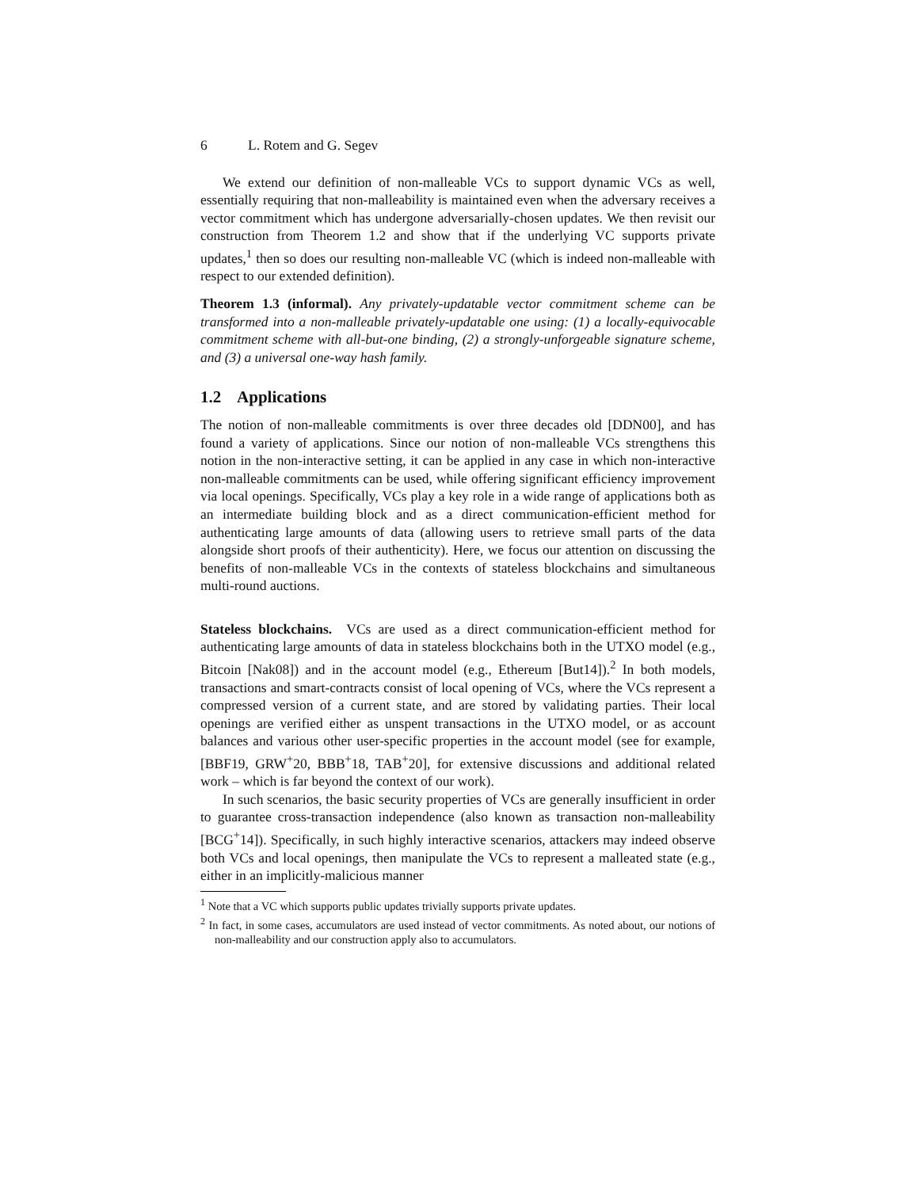6 L. Rotem and G. Segev
We extend our definition of non-malleable VCs to support dynamic VCs as well, essentially requiring that non-malleability is maintained even when the adversary receives a vector commitment which has undergone adversarially-chosen updates. We then revisit our construction from Theorem 1.2 and show that if the underlying VC supports private updates,<sup>1</sup> then so does our resulting non-malleable VC (which is indeed non-malleable with respect to our extended definition).
Theorem 1.3 (informal). Any privately-updatable vector commitment scheme can be transformed into a non-malleable privately-updatable one using: (1) a locally-equivocable commitment scheme with all-but-one binding, (2) a strongly-unforgeable signature scheme, and (3) a universal one-way hash family.
1.2 Applications
The notion of non-malleable commitments is over three decades old [DDN00], and has found a variety of applications. Since our notion of non-malleable VCs strengthens this notion in the non-interactive setting, it can be applied in any case in which non-interactive non-malleable commitments can be used, while offering significant efficiency improvement via local openings. Specifically, VCs play a key role in a wide range of applications both as an intermediate building block and as a direct communication-efficient method for authenticating large amounts of data (allowing users to retrieve small parts of the data alongside short proofs of their authenticity). Here, we focus our attention on discussing the benefits of non-malleable VCs in the contexts of stateless blockchains and simultaneous multi-round auctions.
Stateless blockchains. VCs are used as a direct communication-efficient method for authenticating large amounts of data in stateless blockchains both in the UTXO model (e.g., Bitcoin [Nak08]) and in the account model (e.g., Ethereum [But14]).<sup>2</sup> In both models, transactions and smart-contracts consist of local opening of VCs, where the VCs represent a compressed version of a current state, and are stored by validating parties. Their local openings are verified either as unspent transactions in the UTXO model, or as account balances and various other user-specific properties in the account model (see for example, [BBF19, GRW<sup>+</sup>20, BBB<sup>+</sup>18, TAB<sup>+</sup>20], for extensive discussions and additional related work – which is far beyond the context of our work).
In such scenarios, the basic security properties of VCs are generally insufficient in order to guarantee cross-transaction independence (also known as transaction non-malleability [BCG<sup>+</sup>14]). Specifically, in such highly interactive scenarios, attackers may indeed observe both VCs and local openings, then manipulate the VCs to represent a malleated state (e.g., either in an implicitly-malicious manner
<sup>1</sup> Note that a VC which supports public updates trivially supports private updates.
<sup>2</sup> In fact, in some cases, accumulators are used instead of vector commitments. As noted about, our notions of non-malleability and our construction apply also to accumulators.